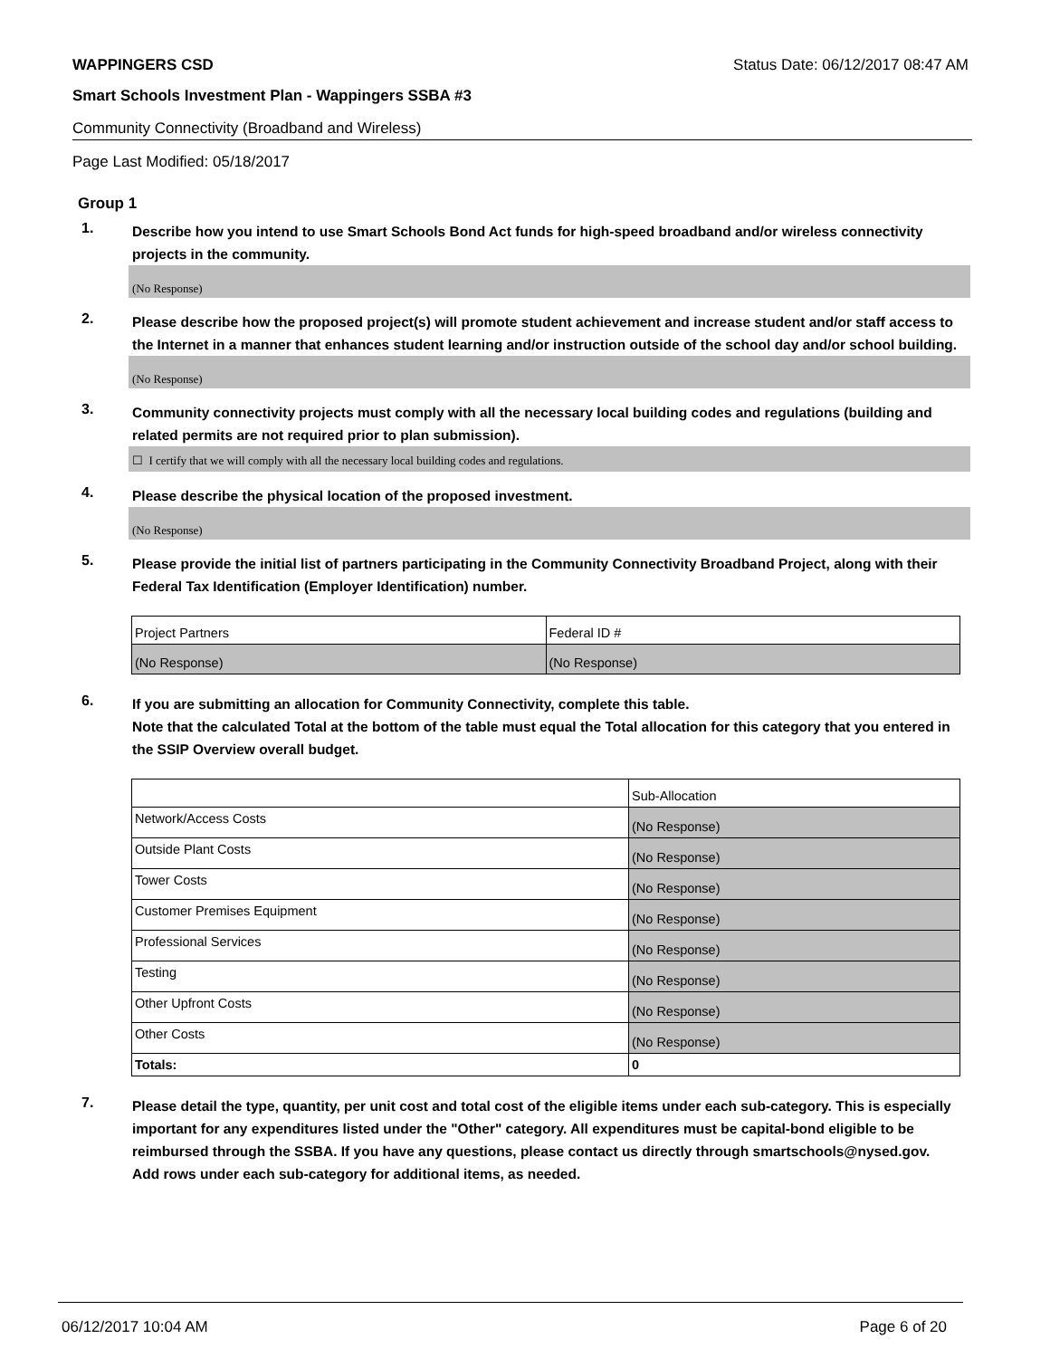WAPPINGERS CSD Status Date: 06/12/2017 08:47 AM
Smart Schools Investment Plan - Wappingers SSBA #3
Community Connectivity (Broadband and Wireless)
Page Last Modified: 05/18/2017
Group 1
1.
Describe how you intend to use Smart Schools Bond Act funds for high-speed broadband and/or wireless connectivity projects in the community.
(No Response)
2.
Please describe how the proposed project(s) will promote student achievement and increase student and/or staff access to the Internet in a manner that enhances student learning and/or instruction outside of the school day and/or school building.
(No Response)
3.
Community connectivity projects must comply with all the necessary local building codes and regulations (building and related permits are not required prior to plan submission).
☐ I certify that we will comply with all the necessary local building codes and regulations.
4.
Please describe the physical location of the proposed investment.
(No Response)
5.
Please provide the initial list of partners participating in the Community Connectivity Broadband Project, along with their Federal Tax Identification (Employer Identification) number.
| Project Partners | Federal ID # |
| (No Response) | (No Response) |
6.
If you are submitting an allocation for Community Connectivity, complete this table.
Note that the calculated Total at the bottom of the table must equal the Total allocation for this category that you entered in the SSIP Overview overall budget.
| | Sub-Allocation |
| Network/Access Costs | (No Response) |
| Outside Plant Costs | (No Response) |
| Tower Costs | (No Response) |
| Customer Premises Equipment | (No Response) |
| Professional Services | (No Response) |
| Testing | (No Response) |
| Other Upfront Costs | (No Response) |
| Other Costs | (No Response) |
| Totals: | 0 |
7.
Please detail the type, quantity, per unit cost and total cost of the eligible items under each sub-category. This is especially important for any expenditures listed under the "Other" category. All expenditures must be capital-bond eligible to be reimbursed through the SSBA. If you have any questions, please contact us directly through smartschools@nysed.gov.
Add rows under each sub-category for additional items, as needed.
06/12/2017 10:04 AM Page 6 of 20